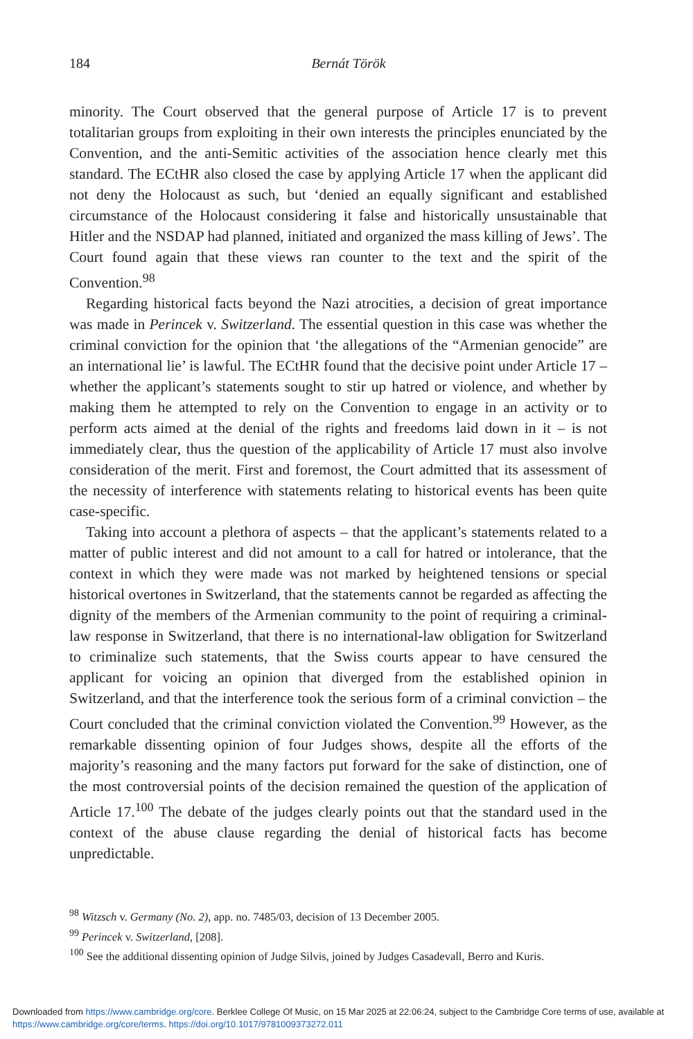184
Bernát Török
minority. The Court observed that the general purpose of Article 17 is to prevent totalitarian groups from exploiting in their own interests the principles enunciated by the Convention, and the anti-Semitic activities of the association hence clearly met this standard. The ECtHR also closed the case by applying Article 17 when the applicant did not deny the Holocaust as such, but ‘denied an equally significant and established circumstance of the Holocaust considering it false and historically unsustainable that Hitler and the NSDAP had planned, initiated and organized the mass killing of Jews’. The Court found again that these views ran counter to the text and the spirit of the Convention.<sup>98</sup>
Regarding historical facts beyond the Nazi atrocities, a decision of great importance was made in Perincek v. Switzerland. The essential question in this case was whether the criminal conviction for the opinion that ‘the allegations of the “Armenian genocide” are an international lie’ is lawful. The ECtHR found that the decisive point under Article 17 – whether the applicant’s statements sought to stir up hatred or violence, and whether by making them he attempted to rely on the Convention to engage in an activity or to perform acts aimed at the denial of the rights and freedoms laid down in it – is not immediately clear, thus the question of the applicability of Article 17 must also involve consideration of the merit. First and foremost, the Court admitted that its assessment of the necessity of interference with statements relating to historical events has been quite case-specific.
Taking into account a plethora of aspects – that the applicant’s statements related to a matter of public interest and did not amount to a call for hatred or intolerance, that the context in which they were made was not marked by heightened tensions or special historical overtones in Switzerland, that the statements cannot be regarded as affecting the dignity of the members of the Armenian community to the point of requiring a criminal-law response in Switzerland, that there is no international-law obligation for Switzerland to criminalize such statements, that the Swiss courts appear to have censured the applicant for voicing an opinion that diverged from the established opinion in Switzerland, and that the interference took the serious form of a criminal conviction – the Court concluded that the criminal conviction violated the Convention.<sup>99</sup> However, as the remarkable dissenting opinion of four Judges shows, despite all the efforts of the majority’s reasoning and the many factors put forward for the sake of distinction, one of the most controversial points of the decision remained the question of the application of Article 17.<sup>100</sup> The debate of the judges clearly points out that the standard used in the context of the abuse clause regarding the denial of historical facts has become unpredictable.
<sup>98</sup> Witzsch v. Germany (No. 2), app. no. 7485/03, decision of 13 December 2005.
<sup>99</sup> Perincek v. Switzerland, [208].
<sup>100</sup> See the additional dissenting opinion of Judge Silvis, joined by Judges Casadevall, Berro and Kuris.
Downloaded from https://www.cambridge.org/core. Berklee College Of Music, on 15 Mar 2025 at 22:06:24, subject to the Cambridge Core terms of use, available at https://www.cambridge.org/core/terms. https://doi.org/10.1017/9781009373272.011